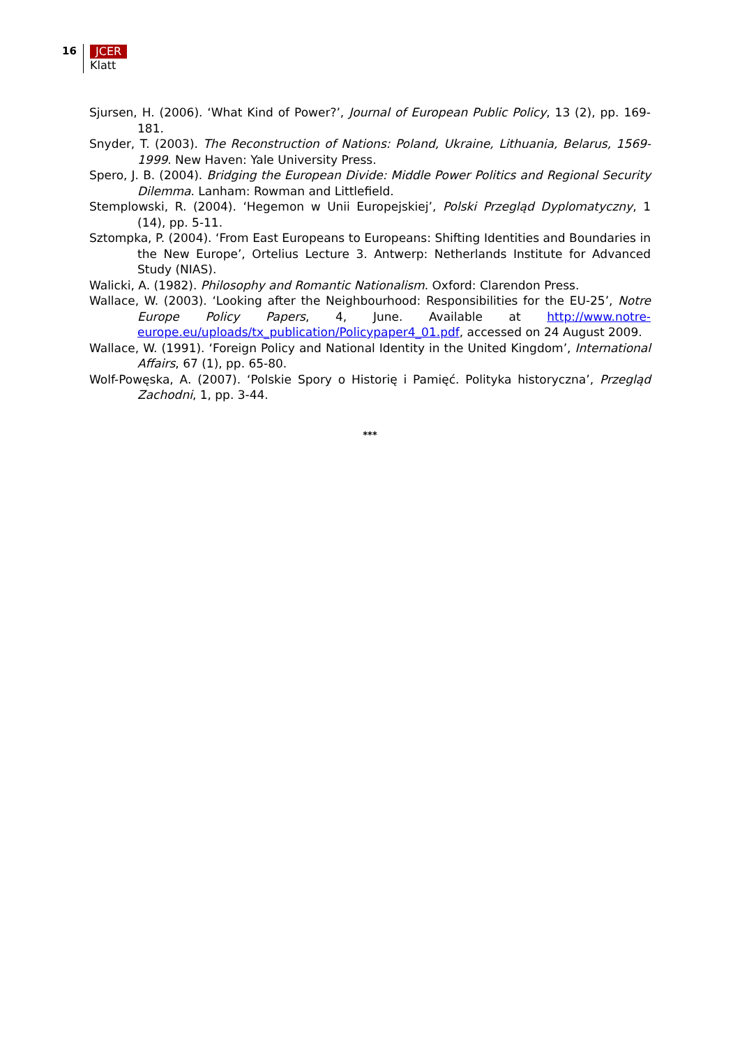16
JCER
Klatt
Sjursen, H. (2006). ‘What Kind of Power?’, Journal of European Public Policy, 13 (2), pp. 169-181.
Snyder, T. (2003). The Reconstruction of Nations: Poland, Ukraine, Lithuania, Belarus, 1569-1999. New Haven: Yale University Press.
Spero, J. B. (2004). Bridging the European Divide: Middle Power Politics and Regional Security Dilemma. Lanham: Rowman and Littlefield.
Stemplowski, R. (2004). ‘Hegemon w Unii Europejskiej’, Polski Przegląd Dyplomatyczny, 1 (14), pp. 5-11.
Sztompka, P. (2004). ‘From East Europeans to Europeans: Shifting Identities and Boundaries in the New Europe’, Ortelius Lecture 3. Antwerp: Netherlands Institute for Advanced Study (NIAS).
Walicki, A. (1982). Philosophy and Romantic Nationalism. Oxford: Clarendon Press.
Wallace, W. (2003). ‘Looking after the Neighbourhood: Responsibilities for the EU-25’, Notre Europe Policy Papers, 4, June. Available at http://www.notre-europe.eu/uploads/tx_publication/Policypaper4_01.pdf, accessed on 24 August 2009.
Wallace, W. (1991). ‘Foreign Policy and National Identity in the United Kingdom’, International Affairs, 67 (1), pp. 65-80.
Wolf-Powęska, A. (2007). ‘Polskie Spory o Historię i Pamięć. Polityka historyczna’, Przegląd Zachodni, 1, pp. 3-44.
***